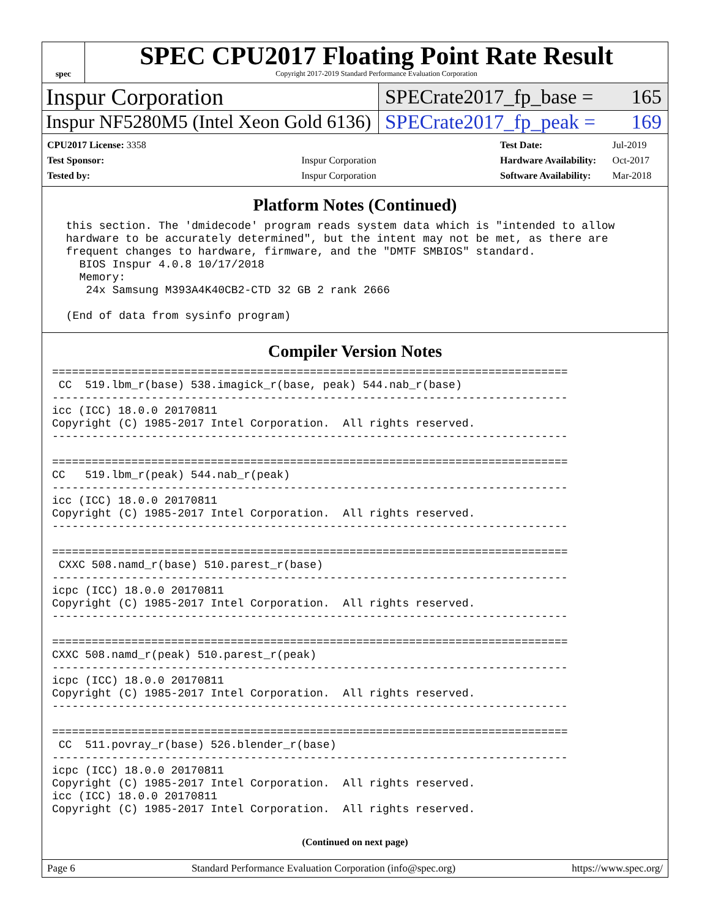spec
SPEC CPU2017 Floating Point Rate Result
Copyright 2017-2019 Standard Performance Evaluation Corporation
Inspur Corporation
SPECrate2017_fp_base = 165
Inspur NF5280M5 (Intel Xeon Gold 6136)
SPECrate2017_fp_peak = 169
| CPU2017 License: 3358 | |
| Test Sponsor: | Inspur Corporation |
| Tested by: | Inspur Corporation |
| Test Date: | Jul-2019 |
| Hardware Availability: | Oct-2017 |
| Software Availability: | Mar-2018 |
Platform Notes (Continued)
 this section. The 'dmidecode' program reads system data which is "intended to allow
 hardware to be accurately determined", but the intent may not be met, as there are
 frequent changes to hardware, firmware, and the "DMTF SMBIOS" standard.
   BIOS Inspur 4.0.8 10/17/2018
   Memory:
    24x Samsung M393A4K40CB2-CTD 32 GB 2 rank 2666

 (End of data from sysinfo program)
Compiler Version Notes
==============================================================================
 CC  519.lbm_r(base) 538.imagick_r(base, peak) 544.nab_r(base)
------------------------------------------------------------------------------
icc (ICC) 18.0.0 20170811
Copyright (C) 1985-2017 Intel Corporation.  All rights reserved.
------------------------------------------------------------------------------

==============================================================================
CC   519.lbm_r(peak) 544.nab_r(peak)
------------------------------------------------------------------------------
icc (ICC) 18.0.0 20170811
Copyright (C) 1985-2017 Intel Corporation.  All rights reserved.
------------------------------------------------------------------------------

==============================================================================
 CXXC 508.namd_r(base) 510.parest_r(base)
------------------------------------------------------------------------------
icpc (ICC) 18.0.0 20170811
Copyright (C) 1985-2017 Intel Corporation.  All rights reserved.
------------------------------------------------------------------------------

==============================================================================
CXXC 508.namd_r(peak) 510.parest_r(peak)
------------------------------------------------------------------------------
icpc (ICC) 18.0.0 20170811
Copyright (C) 1985-2017 Intel Corporation.  All rights reserved.
------------------------------------------------------------------------------

==============================================================================
 CC  511.povray_r(base) 526.blender_r(base)
------------------------------------------------------------------------------
icpc (ICC) 18.0.0 20170811
Copyright (C) 1985-2017 Intel Corporation.  All rights reserved.
icc (ICC) 18.0.0 20170811
Copyright (C) 1985-2017 Intel Corporation.  All rights reserved.
(Continued on next page)
Page 6 Standard Performance Evaluation Corporation (info@spec.org) https://www.spec.org/